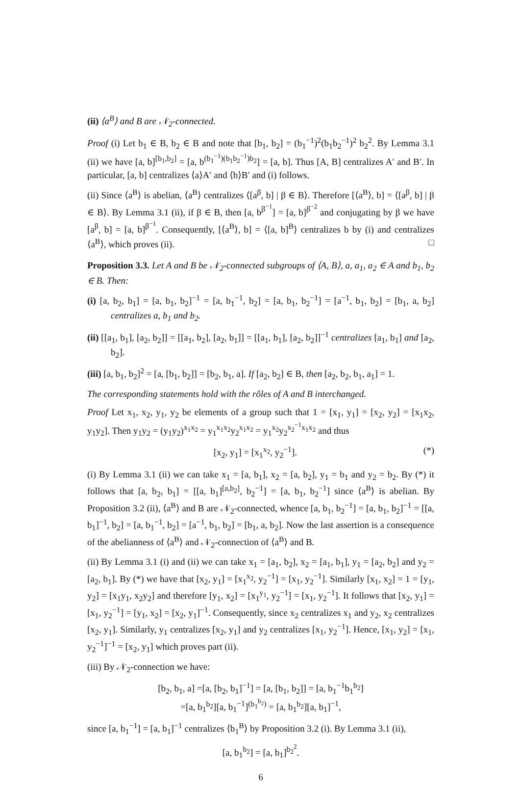(ii) ⟨a<sup>B</sup>⟩ and B are 𝒩<sub>2</sub>-connected.
Proof (i) Let b<sub>1</sub> ∈ B, b<sub>2</sub> ∈ B and note that [b<sub>1</sub>, b<sub>2</sub>] = (b<sub>1</sub><sup>−1</sup>)<sup>2</sup>(b<sub>1</sub>b<sub>2</sub><sup>−1</sup>)<sup>2</sup> b<sub>2</sub><sup>2</sup>. By Lemma 3.1 (ii) we have [a, b]<sup>[b<sub>1</sub>,b<sub>2</sub>]</sup> = [a, b<sup>(b<sub>1</sub><sup>−1</sup>)(b<sub>1</sub>b<sub>2</sub><sup>−1</sup>)b<sub>2</sub></sup>] = [a, b]. Thus [A, B] centralizes A′ and B′. In particular, [a, b] centralizes ⟨a⟩A′ and ⟨b⟩B′ and (i) follows.
(ii) Since ⟨a<sup>B</sup>⟩ is abelian, ⟨a<sup>B</sup>⟩ centralizes ⟨[a<sup>β</sup>, b] | β ∈ B⟩. Therefore [⟨a<sup>B</sup>⟩, b] = ⟨[a<sup>β</sup>, b] | β ∈ B⟩. By Lemma 3.1 (ii), if β ∈ B, then [a, b<sup>β<sup>−1</sup></sup>] = [a, b]<sup>β<sup>−2</sup></sup> and conjugating by β we have [a<sup>β</sup>, b] = [a, b]<sup>β<sup>−1</sup></sup>. Consequently, [⟨a<sup>B</sup>⟩, b] = ⟨[a, b]<sup>B</sup>⟩ centralizes b by (i) and centralizes ⟨a<sup>B</sup>⟩, which proves (ii). □
Proposition 3.3. Let A and B be 𝒩<sub>2</sub>-connected subgroups of ⟨A, B⟩, a, a<sub>1</sub>, a<sub>2</sub> ∈ A and b<sub>1</sub>, b<sub>2</sub> ∈ B. Then:
(i) [a, b<sub>2</sub>, b<sub>1</sub>] = [a, b<sub>1</sub>, b<sub>2</sub>]<sup>−1</sup> = [a, b<sub>1</sub><sup>−1</sup>, b<sub>2</sub>] = [a, b<sub>1</sub>, b<sub>2</sub><sup>−1</sup>] = [a<sup>−1</sup>, b<sub>1</sub>, b<sub>2</sub>] = [b<sub>1</sub>, a, b<sub>2</sub>] centralizes a, b<sub>1</sub> and b<sub>2</sub>.
(ii) [[a<sub>1</sub>, b<sub>1</sub>], [a<sub>2</sub>, b<sub>2</sub>]] = [[a<sub>1</sub>, b<sub>2</sub>], [a<sub>2</sub>, b<sub>1</sub>]] = [[a<sub>1</sub>, b<sub>1</sub>], [a<sub>2</sub>, b<sub>2</sub>]]<sup>−1</sup> centralizes [a<sub>1</sub>, b<sub>1</sub>] and [a<sub>2</sub>, b<sub>2</sub>].
(iii) [a, b<sub>1</sub>, b<sub>2</sub>]<sup>2</sup> = [a, [b<sub>1</sub>, b<sub>2</sub>]] = [b<sub>2</sub>, b<sub>1</sub>, a]. If [a<sub>2</sub>, b<sub>2</sub>] ∈ B, then [a<sub>2</sub>, b<sub>2</sub>, b<sub>1</sub>, a<sub>1</sub>] = 1.
The corresponding statements hold with the rôles of A and B interchanged.
Proof Let x<sub>1</sub>, x<sub>2</sub>, y<sub>1</sub>, y<sub>2</sub> be elements of a group such that 1 = [x<sub>1</sub>, y<sub>1</sub>] = [x<sub>2</sub>, y<sub>2</sub>] = [x<sub>1</sub>x<sub>2</sub>, y<sub>1</sub>y<sub>2</sub>]. Then y<sub>1</sub>y<sub>2</sub> = (y<sub>1</sub>y<sub>2</sub>)<sup>x<sub>1</sub>x<sub>2</sub></sup> = y<sub>1</sub><sup>x<sub>1</sub>x<sub>2</sub></sup>y<sub>2</sub><sup>x<sub>1</sub>x<sub>2</sub></sup> = y<sub>1</sub><sup>x<sub>2</sub></sup>y<sub>2</sub><sup>x<sub>2</sub><sup>−1</sup>x<sub>1</sub>x<sub>2</sub></sup> and thus
[x<sub>2</sub>, y<sub>1</sub>] = [x<sub>1</sub><sup>x<sub>2</sub></sup>, y<sub>2</sub><sup>−1</sup>]. (*)
(i) By Lemma 3.1 (ii) we can take x<sub>1</sub> = [a, b<sub>1</sub>], x<sub>2</sub> = [a, b<sub>2</sub>], y<sub>1</sub> = b<sub>1</sub> and y<sub>2</sub> = b<sub>2</sub>. By (*) it follows that [a, b<sub>2</sub>, b<sub>1</sub>] = [[a, b<sub>1</sub>]<sup>[a,b<sub>2</sub>]</sup>, b<sub>2</sub><sup>−1</sup>] = [a, b<sub>1</sub>, b<sub>2</sub><sup>−1</sup>] since ⟨a<sup>B</sup>⟩ is abelian. By Proposition 3.2 (ii), ⟨a<sup>B</sup>⟩ and B are 𝒩<sub>2</sub>-connected, whence [a, b<sub>1</sub>, b<sub>2</sub><sup>−1</sup>] = [a, b<sub>1</sub>, b<sub>2</sub>]<sup>−1</sup> = [[a, b<sub>1</sub>]<sup>−1</sup>, b<sub>2</sub>] = [a, b<sub>1</sub><sup>−1</sup>, b<sub>2</sub>] = [a<sup>−1</sup>, b<sub>1</sub>, b<sub>2</sub>] = [b<sub>1</sub>, a, b<sub>2</sub>]. Now the last assertion is a consequence of the abelianness of ⟨a<sup>B</sup>⟩ and 𝒩<sub>2</sub>-connection of ⟨a<sup>B</sup>⟩ and B.
(ii) By Lemma 3.1 (i) and (ii) we can take x<sub>1</sub> = [a<sub>1</sub>, b<sub>2</sub>], x<sub>2</sub> = [a<sub>1</sub>, b<sub>1</sub>], y<sub>1</sub> = [a<sub>2</sub>, b<sub>2</sub>] and y<sub>2</sub> = [a<sub>2</sub>, b<sub>1</sub>]. By (*) we have that [x<sub>2</sub>, y<sub>1</sub>] = [x<sub>1</sub><sup>x<sub>2</sub></sup>, y<sub>2</sub><sup>−1</sup>] = [x<sub>1</sub>, y<sub>2</sub><sup>−1</sup>]. Similarly [x<sub>1</sub>, x<sub>2</sub>] = 1 = [y<sub>1</sub>, y<sub>2</sub>] = [x<sub>1</sub>y<sub>1</sub>, x<sub>2</sub>y<sub>2</sub>] and therefore [y<sub>1</sub>, x<sub>2</sub>] = [x<sub>1</sub><sup>y<sub>1</sub></sup>, y<sub>2</sub><sup>−1</sup>] = [x<sub>1</sub>, y<sub>2</sub><sup>−1</sup>]. It follows that [x<sub>2</sub>, y<sub>1</sub>] = [x<sub>1</sub>, y<sub>2</sub><sup>−1</sup>] = [y<sub>1</sub>, x<sub>2</sub>] = [x<sub>2</sub>, y<sub>1</sub>]<sup>−1</sup>. Consequently, since x<sub>2</sub> centralizes x<sub>1</sub> and y<sub>2</sub>, x<sub>2</sub> centralizes [x<sub>2</sub>, y<sub>1</sub>]. Similarly, y<sub>1</sub> centralizes [x<sub>2</sub>, y<sub>1</sub>] and y<sub>2</sub> centralizes [x<sub>1</sub>, y<sub>2</sub><sup>−1</sup>]. Hence, [x<sub>1</sub>, y<sub>2</sub>] = [x<sub>1</sub>, y<sub>2</sub><sup>−1</sup>]<sup>−1</sup> = [x<sub>2</sub>, y<sub>1</sub>] which proves part (ii).
(iii) By 𝒩<sub>2</sub>-connection we have:
[b<sub>2</sub>, b<sub>1</sub>, a] =[a, [b<sub>2</sub>, b<sub>1</sub>]<sup>−1</sup>] = [a, [b<sub>1</sub>, b<sub>2</sub>]] = [a, b<sub>1</sub><sup>−1</sup>b<sub>1</sub><sup>b<sub>2</sub></sup>]
=[a, b<sub>1</sub><sup>b<sub>2</sub></sup>][a, b<sub>1</sub><sup>−1</sup>]<sup>(b<sub>1</sub><sup>b<sub>2</sub></sup>)</sup> = [a, b<sub>1</sub><sup>b<sub>2</sub></sup>][a, b<sub>1</sub>]<sup>−1</sup>,
since [a, b<sub>1</sub><sup>−1</sup>] = [a, b<sub>1</sub>]<sup>−1</sup> centralizes ⟨b<sub>1</sub><sup>B</sup>⟩ by Proposition 3.2 (i). By Lemma 3.1 (ii),
[a, b<sub>1</sub><sup>b<sub>2</sub></sup>] = [a, b<sub>1</sub>]<sup>b<sub>2</sub><sup>2</sup></sup>.
6